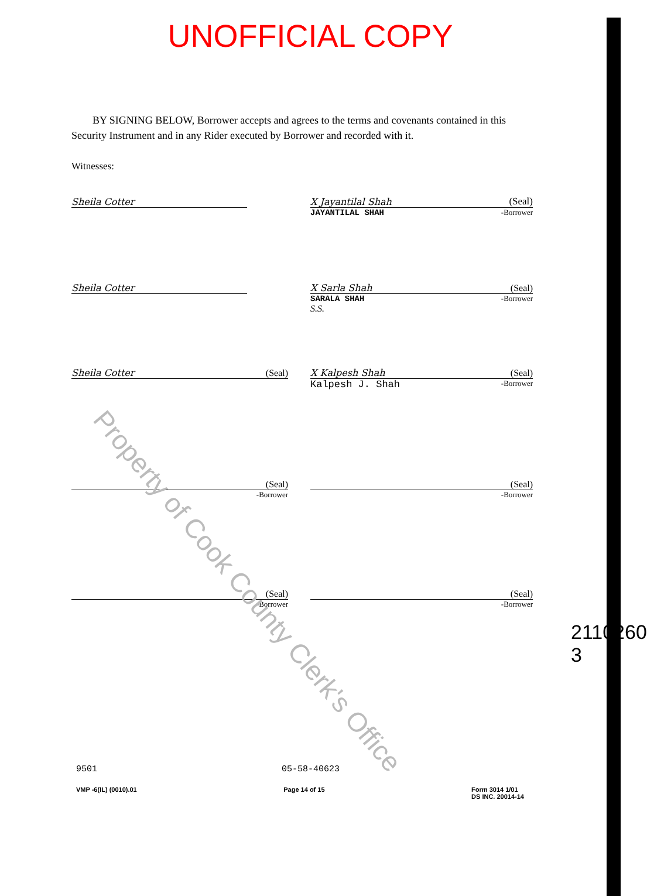UNOFFICIAL COPY
BY SIGNING BELOW, Borrower accepts and agrees to the terms and covenants contained in this Security Instrument and in any Rider executed by Borrower and recorded with it.
Witnesses:
Sheila Cotter X Jayantilal Shah (Seal)
JAYANTILAL SHAH -Borrower
Sheila Cotter X Sarla Shah (Seal)
SARALA SHAH -Borrower
S.S.
Sheila Cotter (Seal) X Kalpesh Shah (Seal)
Kalpesh J. Shah -Borrower
(Seal)
-Borrower
(Seal)
-Borrower
(Seal)
-Borrower
(Seal)
-Borrower
Property of Cook County Clerk's Office
2110260
3
9501 05-58-40623
VMP -6(IL) (0010).01 Page 14 of 15 Form 3014 1/01
DS INC. 20014-14